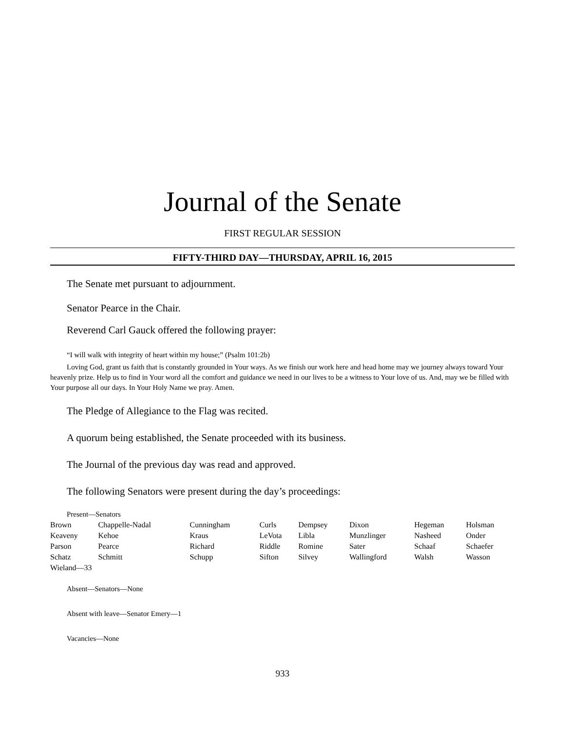Journal of the Senate
FIRST REGULAR SESSION
FIFTY-THIRD DAY—THURSDAY, APRIL 16, 2015
The Senate met pursuant to adjournment.
Senator Pearce in the Chair.
Reverend Carl Gauck offered the following prayer:
“I will walk with integrity of heart within my house;” (Psalm 101:2b)
Loving God, grant us faith that is constantly grounded in Your ways. As we finish our work here and head home may we journey always toward Your heavenly prize. Help us to find in Your word all the comfort and guidance we need in our lives to be a witness to Your love of us. And, may we be filled with Your purpose all our days. In Your Holy Name we pray. Amen.
The Pledge of Allegiance to the Flag was recited.
A quorum being established, the Senate proceeded with its business.
The Journal of the previous day was read and approved.
The following Senators were present during the day’s proceedings:
Present—Senators
| Brown | Chappelle-Nadal | Cunningham | Curls | Dempsey | Dixon | Hegeman | Holsman |
| Keaveny | Kehoe | Kraus | LeVota | Libla | Munzlinger | Nasheed | Onder |
| Parson | Pearce | Richard | Riddle | Romine | Sater | Schaaf | Schaefer |
| Schatz | Schmitt | Schupp | Sifton | Silvey | Wallingford | Walsh | Wasson |
| Wieland—33 | | | | | | | |
Absent—Senators—None
Absent with leave—Senator Emery—1
Vacancies—None
933